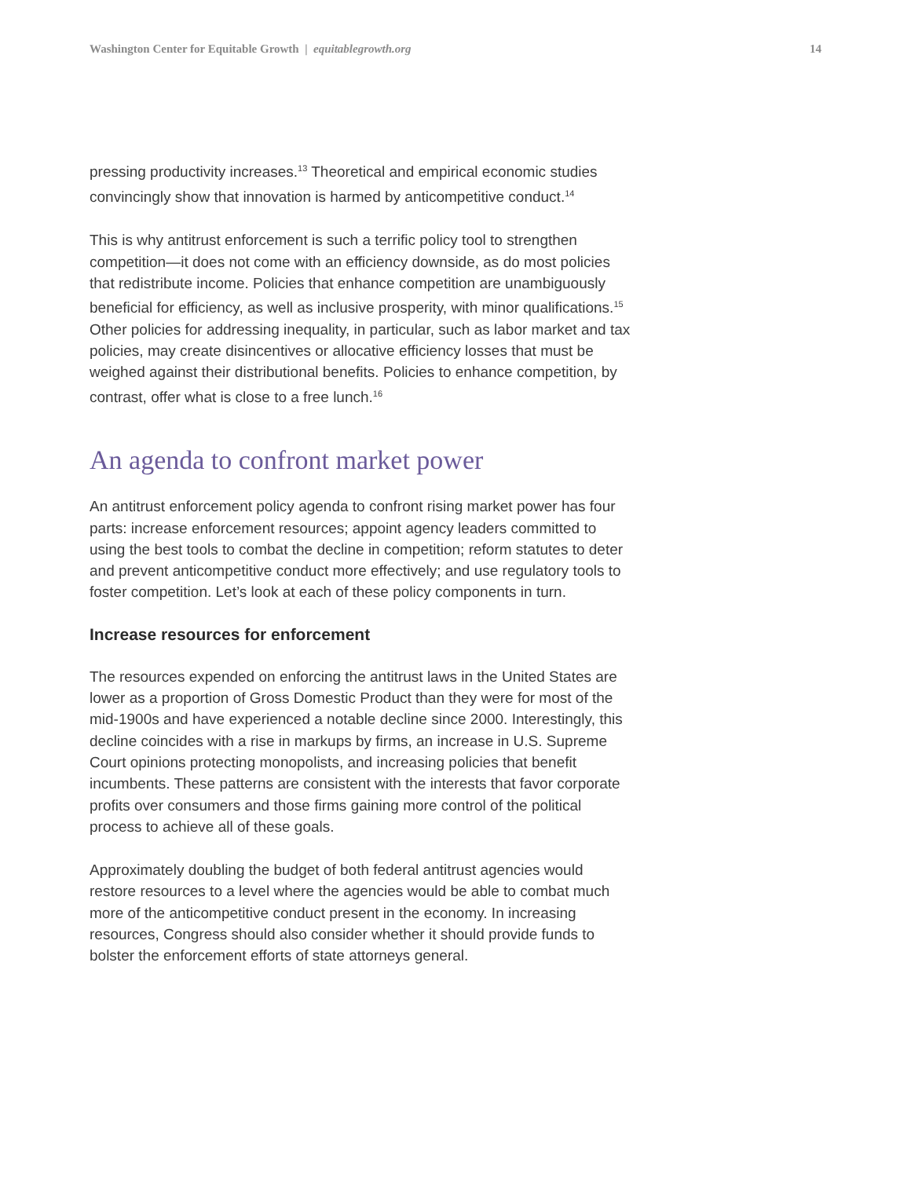Washington Center for Equitable Growth | equitablegrowth.org 14
pressing productivity increases.<sup>13</sup> Theoretical and empirical economic studies convincingly show that innovation is harmed by anticompetitive conduct.<sup>14</sup>
This is why antitrust enforcement is such a terrific policy tool to strengthen competition—it does not come with an efficiency downside, as do most policies that redistribute income. Policies that enhance competition are unambiguously beneficial for efficiency, as well as inclusive prosperity, with minor qualifications.<sup>15</sup> Other policies for addressing inequality, in particular, such as labor market and tax policies, may create disincentives or allocative efficiency losses that must be weighed against their distributional benefits. Policies to enhance competition, by contrast, offer what is close to a free lunch.<sup>16</sup>
An agenda to confront market power
An antitrust enforcement policy agenda to confront rising market power has four parts: increase enforcement resources; appoint agency leaders committed to using the best tools to combat the decline in competition; reform statutes to deter and prevent anticompetitive conduct more effectively; and use regulatory tools to foster competition. Let’s look at each of these policy components in turn.
Increase resources for enforcement
The resources expended on enforcing the antitrust laws in the United States are lower as a proportion of Gross Domestic Product than they were for most of the mid-1900s and have experienced a notable decline since 2000. Interestingly, this decline coincides with a rise in markups by firms, an increase in U.S. Supreme Court opinions protecting monopolists, and increasing policies that benefit incumbents. These patterns are consistent with the interests that favor corporate profits over consumers and those firms gaining more control of the political process to achieve all of these goals.
Approximately doubling the budget of both federal antitrust agencies would restore resources to a level where the agencies would be able to combat much more of the anticompetitive conduct present in the economy. In increasing resources, Congress should also consider whether it should provide funds to bolster the enforcement efforts of state attorneys general.